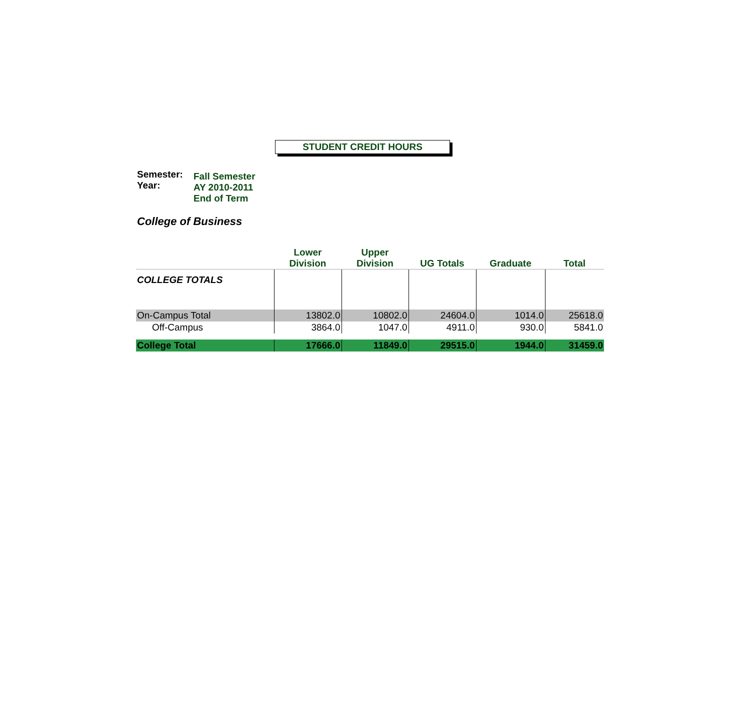STUDENT CREDIT HOURS
Semester:
Year:
Fall Semester
AY 2010-2011
End of Term
College of Business
| | Lower Division | Upper Division | UG Totals | Graduate | Total |
| --- | --- | --- | --- | --- | --- |
| COLLEGE TOTALS | | | | | |
| On-Campus Total | 13802.0 | 10802.0 | 24604.0 | 1014.0 | 25618.0 |
| Off-Campus | 3864.0 | 1047.0 | 4911.0 | 930.0 | 5841.0 |
| College Total | 17666.0 | 11849.0 | 29515.0 | 1944.0 | 31459.0 |